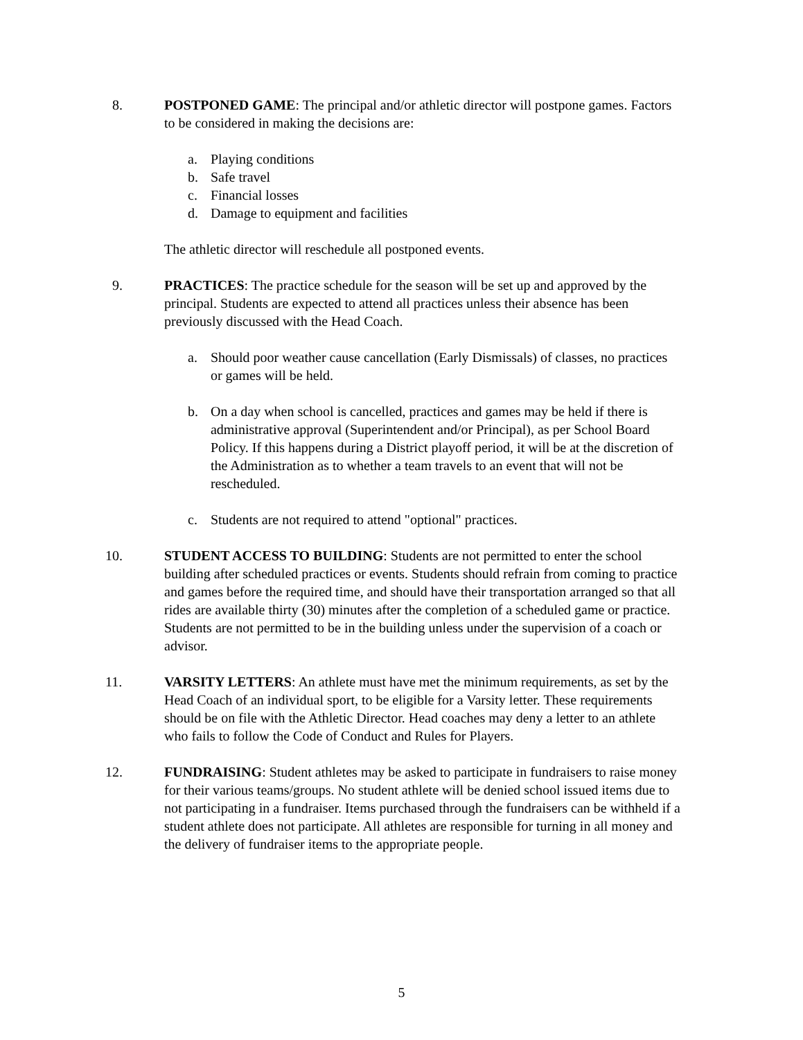8. POSTPONED GAME: The principal and/or athletic director will postpone games. Factors to be considered in making the decisions are:
a. Playing conditions
b. Safe travel
c. Financial losses
d. Damage to equipment and facilities
The athletic director will reschedule all postponed events.
9. PRACTICES: The practice schedule for the season will be set up and approved by the principal. Students are expected to attend all practices unless their absence has been previously discussed with the Head Coach.
a. Should poor weather cause cancellation (Early Dismissals) of classes, no practices or games will be held.
b. On a day when school is cancelled, practices and games may be held if there is administrative approval (Superintendent and/or Principal), as per School Board Policy. If this happens during a District playoff period, it will be at the discretion of the Administration as to whether a team travels to an event that will not be rescheduled.
c. Students are not required to attend "optional" practices.
10. STUDENT ACCESS TO BUILDING: Students are not permitted to enter the school building after scheduled practices or events. Students should refrain from coming to practice and games before the required time, and should have their transportation arranged so that all rides are available thirty (30) minutes after the completion of a scheduled game or practice. Students are not permitted to be in the building unless under the supervision of a coach or advisor.
11. VARSITY LETTERS: An athlete must have met the minimum requirements, as set by the Head Coach of an individual sport, to be eligible for a Varsity letter. These requirements should be on file with the Athletic Director. Head coaches may deny a letter to an athlete who fails to follow the Code of Conduct and Rules for Players.
12. FUNDRAISING: Student athletes may be asked to participate in fundraisers to raise money for their various teams/groups. No student athlete will be denied school issued items due to not participating in a fundraiser. Items purchased through the fundraisers can be withheld if a student athlete does not participate. All athletes are responsible for turning in all money and the delivery of fundraiser items to the appropriate people.
5